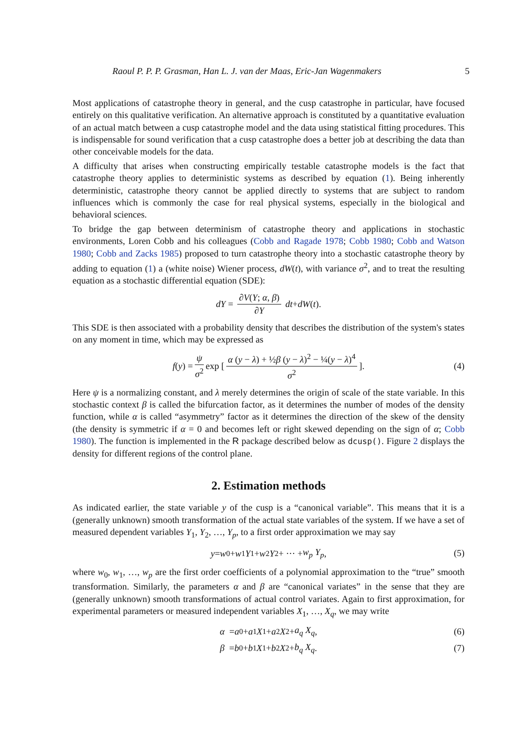Raoul P. P. P. Grasman, Han L. J. van der Maas, Eric-Jan Wagenmakers 5
Most applications of catastrophe theory in general, and the cusp catastrophe in particular, have focused entirely on this qualitative verification. An alternative approach is constituted by a quantitative evaluation of an actual match between a cusp catastrophe model and the data using statistical fitting procedures. This is indispensable for sound verification that a cusp catastrophe does a better job at describing the data than other conceivable models for the data.
A difficulty that arises when constructing empirically testable catastrophe models is the fact that catastrophe theory applies to deterministic systems as described by equation (1). Being inherently deterministic, catastrophe theory cannot be applied directly to systems that are subject to random influences which is commonly the case for real physical systems, especially in the biological and behavioral sciences.
To bridge the gap between determinism of catastrophe theory and applications in stochastic environments, Loren Cobb and his colleagues (Cobb and Ragade 1978; Cobb 1980; Cobb and Watson 1980; Cobb and Zacks 1985) proposed to turn catastrophe theory into a stochastic catastrophe theory by adding to equation (1) a (white noise) Wiener process, dW(t), with variance σ<sup>2</sup>, and to treat the resulting equation as a stochastic differential equation (SDE):
dY = ∂V(Y; α, β) ∂Y dt + dW (t).
This SDE is then associated with a probability density that describes the distribution of the system's states on any moment in time, which may be expressed as
f (y) = ψ σ<sup>2</sup> exp [α (y − λ) + ½β (y − λ)<sup>2</sup> − ¼(y − λ)<sup>4</sup> σ<sup>2</sup>]. (4)
Here ψ is a normalizing constant, and λ merely determines the origin of scale of the state variable. In this stochastic context β is called the bifurcation factor, as it determines the number of modes of the density function, while α is called “asymmetry” factor as it determines the direction of the skew of the density (the density is symmetric if α = 0 and becomes left or right skewed depending on the sign of α; Cobb 1980). The function is implemented in the R package described below as dcusp(). Figure 2 displays the density for different regions of the control plane.
2. Estimation methods
As indicated earlier, the state variable y of the cusp is a “canonical variable”. This means that it is a (generally unknown) smooth transformation of the actual state variables of the system. If we have a set of measured dependent variables Y<sub>1</sub>, Y<sub>2</sub>, …, Y<sub>p</sub>, to a first order approximation we may say
y = w<sub>0</sub> + w<sub>1</sub> Y<sub>1</sub> + w<sub>2</sub> Y<sub>2</sub> + ··· + w<sub>p</sub> Y<sub>p</sub>, (5)
where w<sub>0</sub>, w<sub>1</sub>, …, w<sub>p</sub> are the first order coefficients of a polynomial approximation to the “true” smooth transformation. Similarly, the parameters α and β are “canonical variates” in the sense that they are (generally unknown) smooth transformations of actual control variates. Again to first approximation, for experimental parameters or measured independent variables X<sub>1</sub>, …, X<sub>q</sub>, we may write
α = a<sub>0</sub> + a<sub>1</sub> X<sub>1</sub> + a<sub>2</sub> X<sub>2</sub> + a<sub>q</sub> X<sub>q</sub>, (6)
β = b<sub>0</sub> + b<sub>1</sub> X<sub>1</sub> + b<sub>2</sub> X<sub>2</sub> + b<sub>q</sub> X<sub>q</sub>. (7)